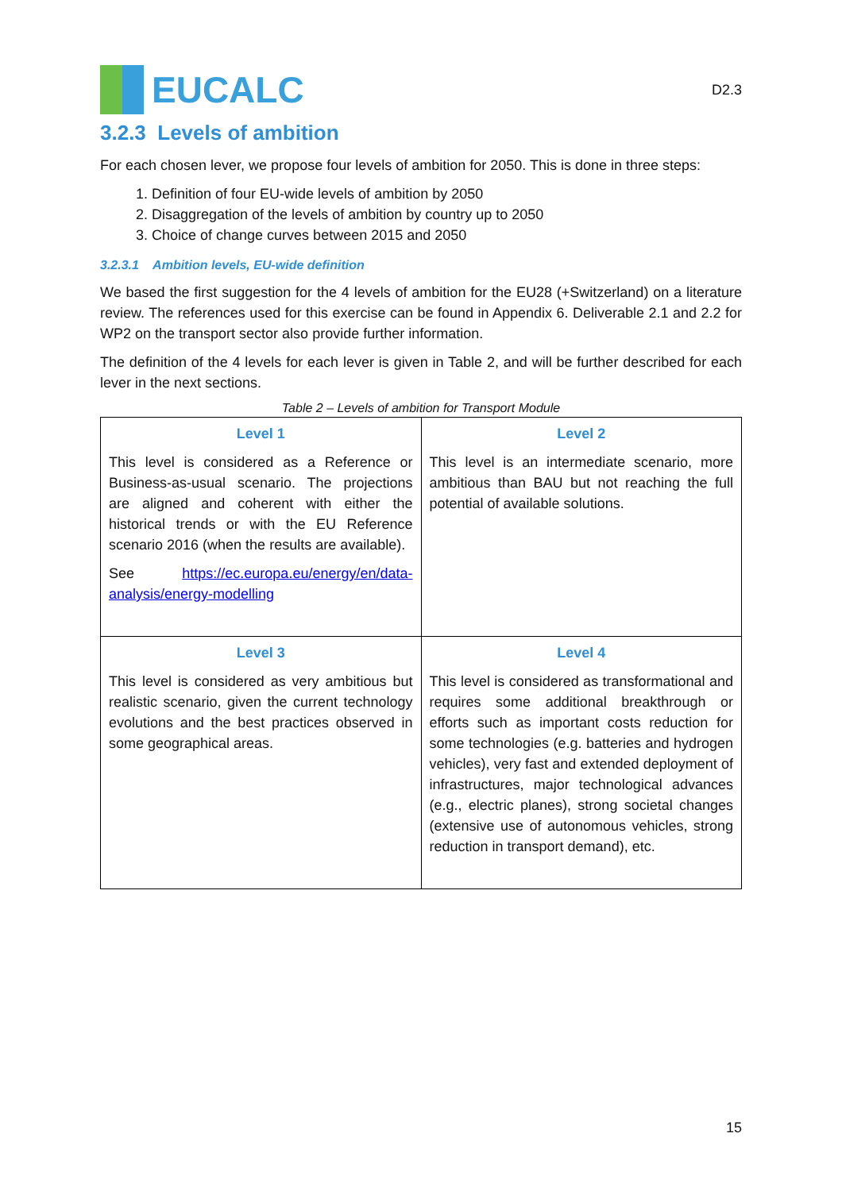EUCALC
D2.3
3.2.3 Levels of ambition
For each chosen lever, we propose four levels of ambition for 2050. This is done in three steps:
1. Definition of four EU-wide levels of ambition by 2050
2. Disaggregation of the levels of ambition by country up to 2050
3. Choice of change curves between 2015 and 2050
3.2.3.1 Ambition levels, EU-wide definition
We based the first suggestion for the 4 levels of ambition for the EU28 (+Switzerland) on a literature review. The references used for this exercise can be found in Appendix 6. Deliverable 2.1 and 2.2 for WP2 on the transport sector also provide further information.
The definition of the 4 levels for each lever is given in Table 2, and will be further described for each lever in the next sections.
Table 2 – Levels of ambition for Transport Module
| Level 1 This level is considered as a Reference or Business-as-usual scenario. The projections are aligned and coherent with either the historical trends or with the EU Reference scenario 2016 (when the results are available). See https://ec.europa.eu/energy/en/data-analysis/energy-modelling | Level 2 This level is an intermediate scenario, more ambitious than BAU but not reaching the full potential of available solutions. |
| Level 3 This level is considered as very ambitious but realistic scenario, given the current technology evolutions and the best practices observed in some geographical areas. | Level 4 This level is considered as transformational and requires some additional breakthrough or efforts such as important costs reduction for some technologies (e.g. batteries and hydrogen vehicles), very fast and extended deployment of infrastructures, major technological advances (e.g., electric planes), strong societal changes (extensive use of autonomous vehicles, strong reduction in transport demand), etc. |
15